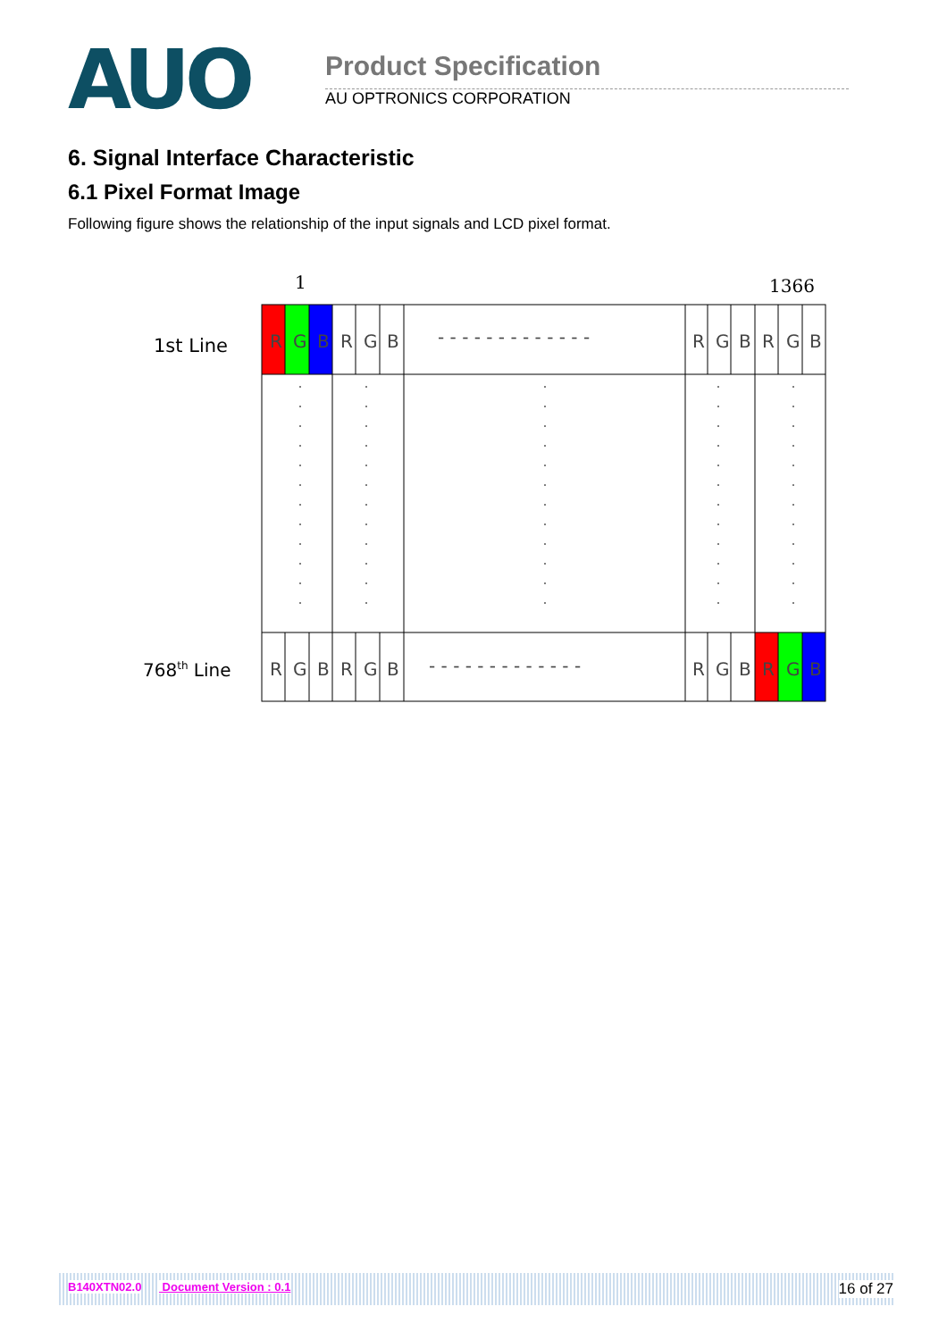AUO Product Specification
AU OPTRONICS CORPORATION
6. Signal Interface Characteristic
6.1 Pixel Format Image
Following figure shows the relationship of the input signals and LCD pixel format.
1
1366
1st Line
768th Line
R
G
B
R
G
B
R
G
B
R
G
B
R
G
B
R
G
B
R
G
B
R
G
B
- - - - - - - - - - - - -
- - - - - - - - - - - - -
B140XTN02.0 Document Version : 0.1 16 of 27